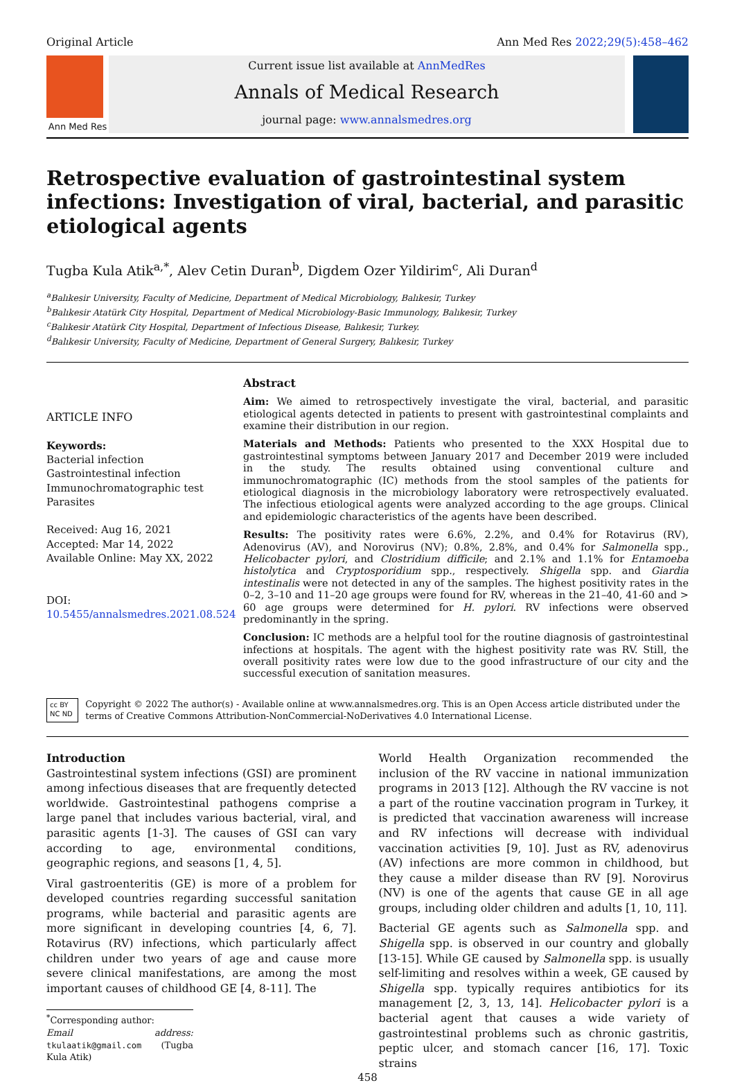Original Article Ann Med Res 2022;29(5):458–462
Ann Med Res
Current issue list available at AnnMedRes
Annals of Medical Research
journal page: www.annalsmedres.org
Retrospective evaluation of gastrointestinal system infections: Investigation of viral, bacterial, and parasitic etiological agents
Tugba Kula Atik<sup>a,*</sup>, Alev Cetin Duran<sup>b</sup>, Digdem Ozer Yildirim<sup>c</sup>, Ali Duran<sup>d</sup>
<sup>a</sup> Balıkesir University, Faculty of Medicine, Department of Medical Microbiology, Balıkesir, Turkey
<sup>b</sup> Balıkesir Atatürk City Hospital, Department of Medical Microbiology-Basic Immunology, Balıkesir, Turkey
<sup>c</sup> Balıkesir Atatürk City Hospital, Department of Infectious Disease, Balıkesir, Turkey.
<sup>d</sup> Balıkesir University, Faculty of Medicine, Department of General Surgery, Balıkesir, Turkey
ARTICLE INFO
Keywords:
Bacterial infection
Gastrointestinal infection
Immunochromatographic test
Parasites
Received: Aug 16, 2021
Accepted: Mar 14, 2022
Available Online: May XX, 2022
DOI:
10.5455/annalsmedres.2021.08.524
Abstract
Aim: We aimed to retrospectively investigate the viral, bacterial, and parasitic etiological agents detected in patients to present with gastrointestinal complaints and examine their distribution in our region.
Materials and Methods: Patients who presented to the XXX Hospital due to gastrointestinal symptoms between January 2017 and December 2019 were included in the study. The results obtained using conventional culture and immunochromatographic (IC) methods from the stool samples of the patients for etiological diagnosis in the microbiology laboratory were retrospectively evaluated. The infectious etiological agents were analyzed according to the age groups. Clinical and epidemiologic characteristics of the agents have been described.
Results: The positivity rates were 6.6%, 2.2%, and 0.4% for Rotavirus (RV), Adenovirus (AV), and Norovirus (NV); 0.8%, 2.8%, and 0.4% for Salmonella spp., Helicobacter pylori, and Clostridium difficile; and 2.1% and 1.1% for Entamoeba histolytica and Cryptosporidium spp., respectively. Shigella spp. and Giardia intestinalis were not detected in any of the samples. The highest positivity rates in the 0–2, 3–10 and 11–20 age groups were found for RV, whereas in the 21–40, 41-60 and > 60 age groups were determined for H. pylori. RV infections were observed predominantly in the spring.
Conclusion: IC methods are a helpful tool for the routine diagnosis of gastrointestinal infections at hospitals. The agent with the highest positivity rate was RV. Still, the overall positivity rates were low due to the good infrastructure of our city and the successful execution of sanitation measures.
cc BY NC ND Copyright © 2022 The author(s) - Available online at www.annalsmedres.org. This is an Open Access article distributed under the terms of Creative Commons Attribution-NonCommercial-NoDerivatives 4.0 International License.
Introduction
Gastrointestinal system infections (GSI) are prominent among infectious diseases that are frequently detected worldwide. Gastrointestinal pathogens comprise a large panel that includes various bacterial, viral, and parasitic agents [1-3]. The causes of GSI can vary according to age, environmental conditions, geographic regions, and seasons [1, 4, 5].
Viral gastroenteritis (GE) is more of a problem for developed countries regarding successful sanitation programs, while bacterial and parasitic agents are more significant in developing countries [4, 6, 7]. Rotavirus (RV) infections, which particularly affect children under two years of age and cause more severe clinical manifestations, are among the most important causes of childhood GE [4, 8-11]. The
<sup>*</sup> Corresponding author:
Email address: tkulaatik@gmail.com (Tugba Kula Atik)
World Health Organization recommended the inclusion of the RV vaccine in national immunization programs in 2013 [12]. Although the RV vaccine is not a part of the routine vaccination program in Turkey, it is predicted that vaccination awareness will increase and RV infections will decrease with individual vaccination activities [9, 10]. Just as RV, adenovirus (AV) infections are more common in childhood, but they cause a milder disease than RV [9]. Norovirus (NV) is one of the agents that cause GE in all age groups, including older children and adults [1, 10, 11].
Bacterial GE agents such as Salmonella spp. and Shigella spp. is observed in our country and globally [13-15]. While GE caused by Salmonella spp. is usually self-limiting and resolves within a week, GE caused by Shigella spp. typically requires antibiotics for its management [2, 3, 13, 14]. Helicobacter pylori is a bacterial agent that causes a wide variety of gastrointestinal problems such as chronic gastritis, peptic ulcer, and stomach cancer [16, 17]. Toxic strains
458